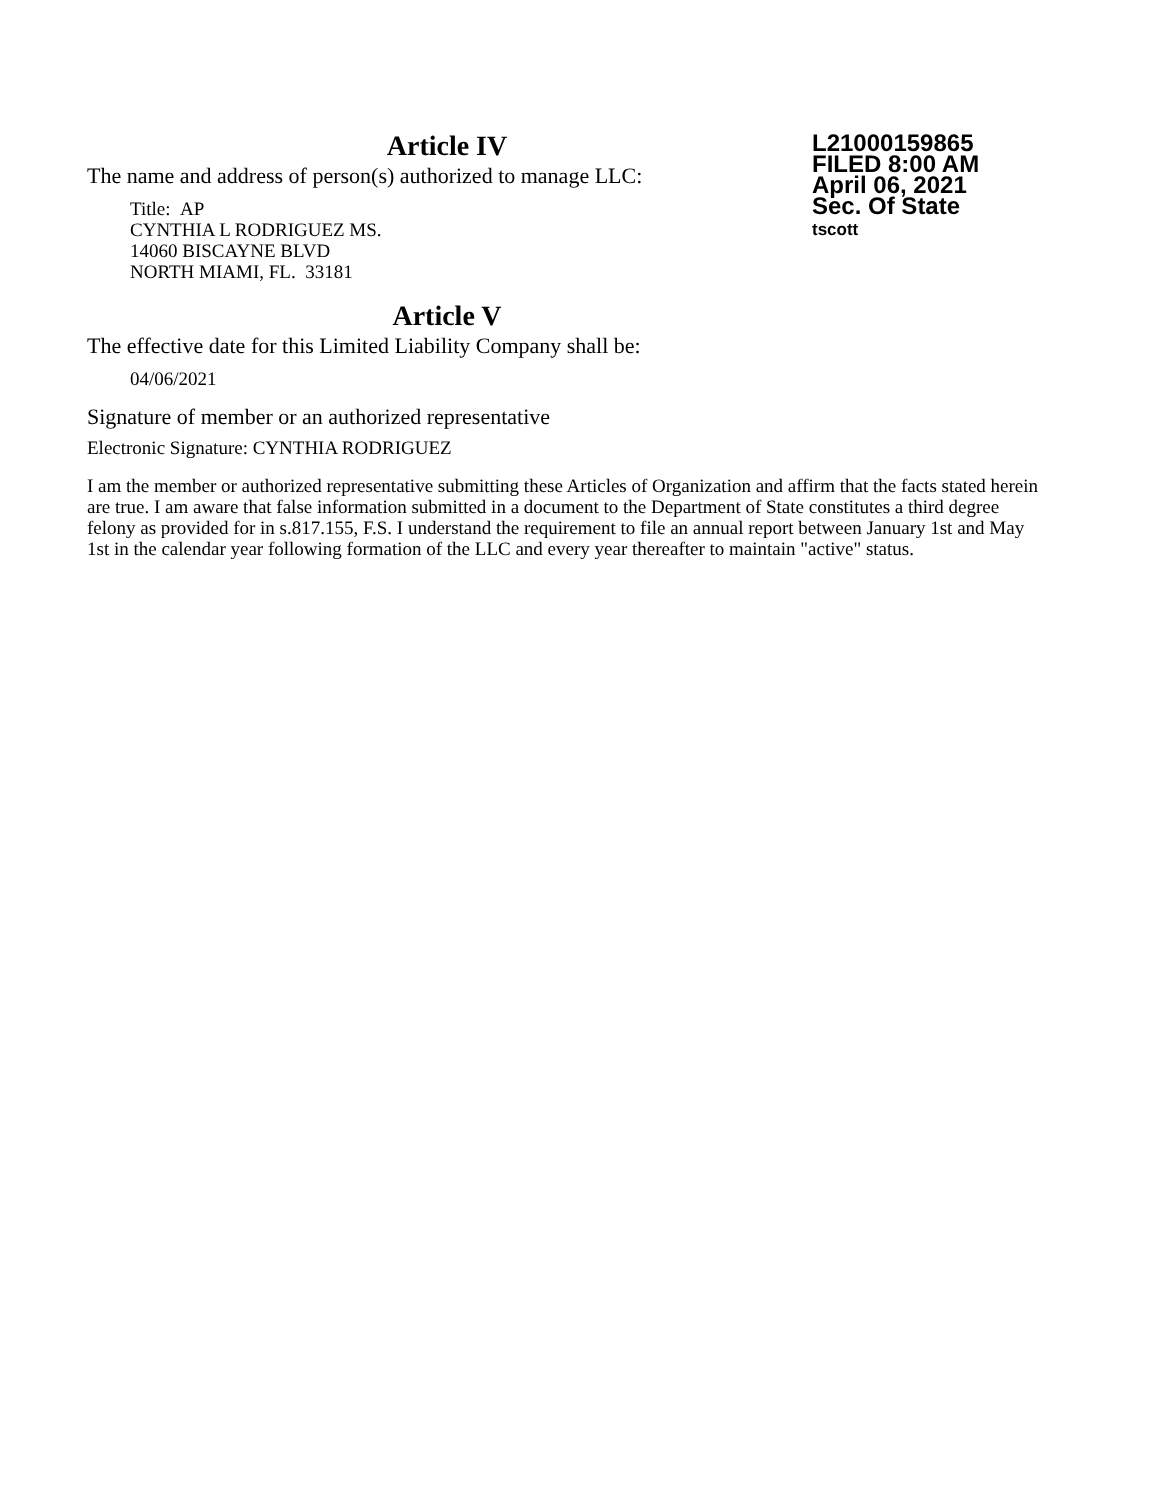L21000159865
FILED 8:00 AM
April 06, 2021
Sec. Of State
tscott
Article IV
The name and address of person(s) authorized to manage LLC:
Title: AP
CYNTHIA L RODRIGUEZ MS.
14060 BISCAYNE BLVD
NORTH MIAMI, FL. 33181
Article V
The effective date for this Limited Liability Company shall be:
04/06/2021
Signature of member or an authorized representative
Electronic Signature: CYNTHIA RODRIGUEZ
I am the member or authorized representative submitting these Articles of Organization and affirm that the facts stated herein are true. I am aware that false information submitted in a document to the Department of State constitutes a third degree felony as provided for in s.817.155, F.S. I understand the requirement to file an annual report between January 1st and May 1st in the calendar year following formation of the LLC and every year thereafter to maintain "active" status.